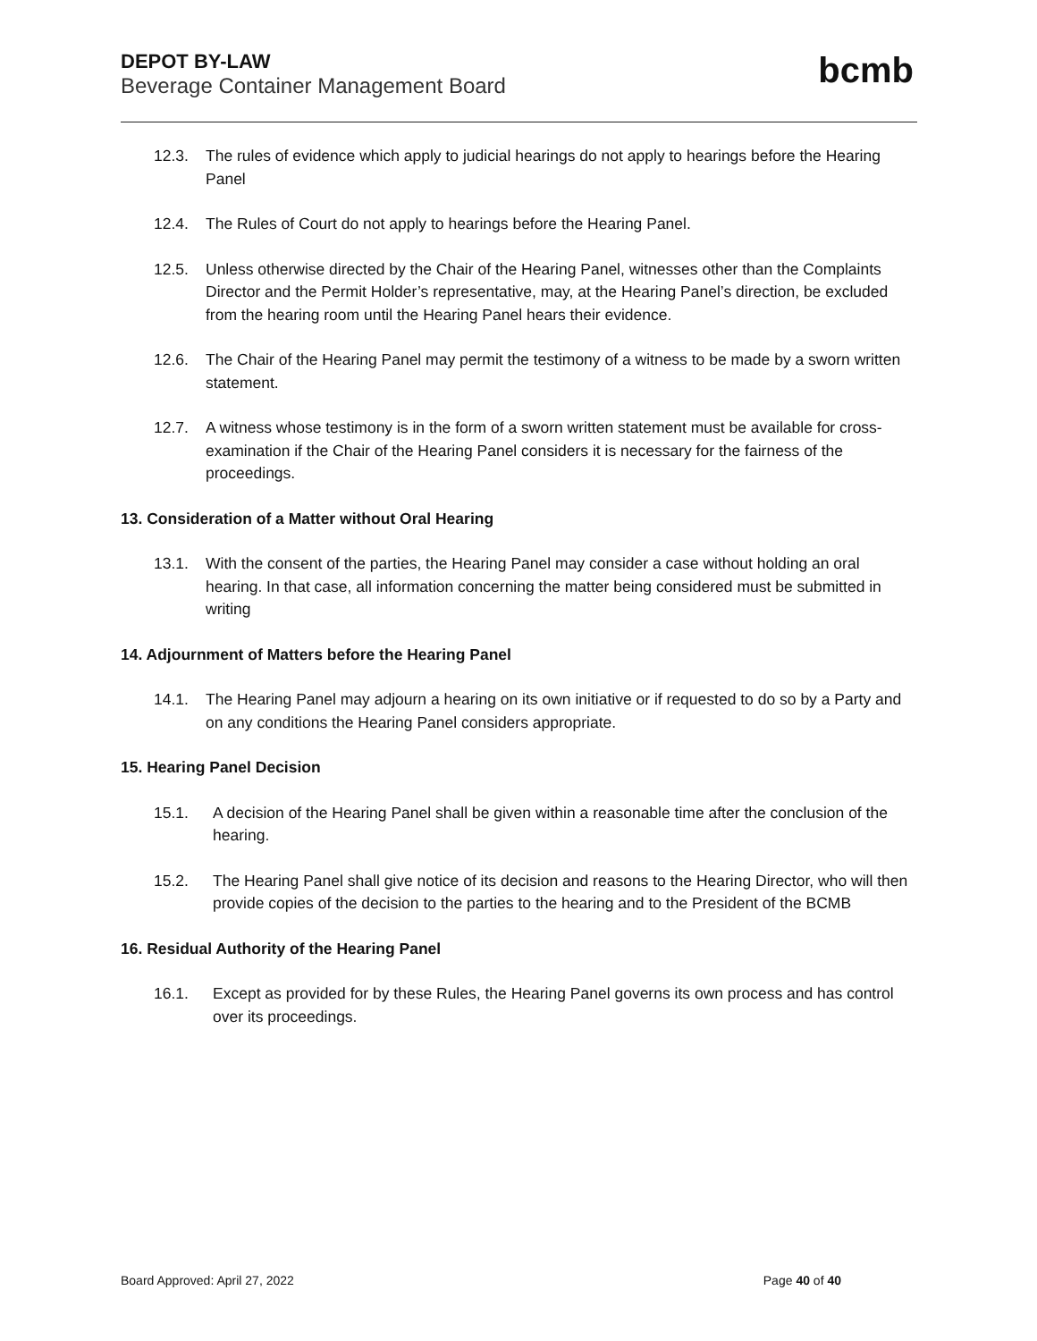DEPOT BY-LAW
Beverage Container Management Board
bcmb
12.3. The rules of evidence which apply to judicial hearings do not apply to hearings before the Hearing Panel
12.4. The Rules of Court do not apply to hearings before the Hearing Panel.
12.5. Unless otherwise directed by the Chair of the Hearing Panel, witnesses other than the Complaints Director and the Permit Holder’s representative, may, at the Hearing Panel’s direction, be excluded from the hearing room until the Hearing Panel hears their evidence.
12.6. The Chair of the Hearing Panel may permit the testimony of a witness to be made by a sworn written statement.
12.7. A witness whose testimony is in the form of a sworn written statement must be available for cross-examination if the Chair of the Hearing Panel considers it is necessary for the fairness of the proceedings.
13. Consideration of a Matter without Oral Hearing
13.1. With the consent of the parties, the Hearing Panel may consider a case without holding an oral hearing. In that case, all information concerning the matter being considered must be submitted in writing
14. Adjournment of Matters before the Hearing Panel
14.1. The Hearing Panel may adjourn a hearing on its own initiative or if requested to do so by a Party and on any conditions the Hearing Panel considers appropriate.
15. Hearing Panel Decision
15.1. A decision of the Hearing Panel shall be given within a reasonable time after the conclusion of the hearing.
15.2. The Hearing Panel shall give notice of its decision and reasons to the Hearing Director, who will then provide copies of the decision to the parties to the hearing and to the President of the BCMB
16. Residual Authority of the Hearing Panel
16.1. Except as provided for by these Rules, the Hearing Panel governs its own process and has control over its proceedings.
Board Approved: April 27, 2022 Page 40 of 40